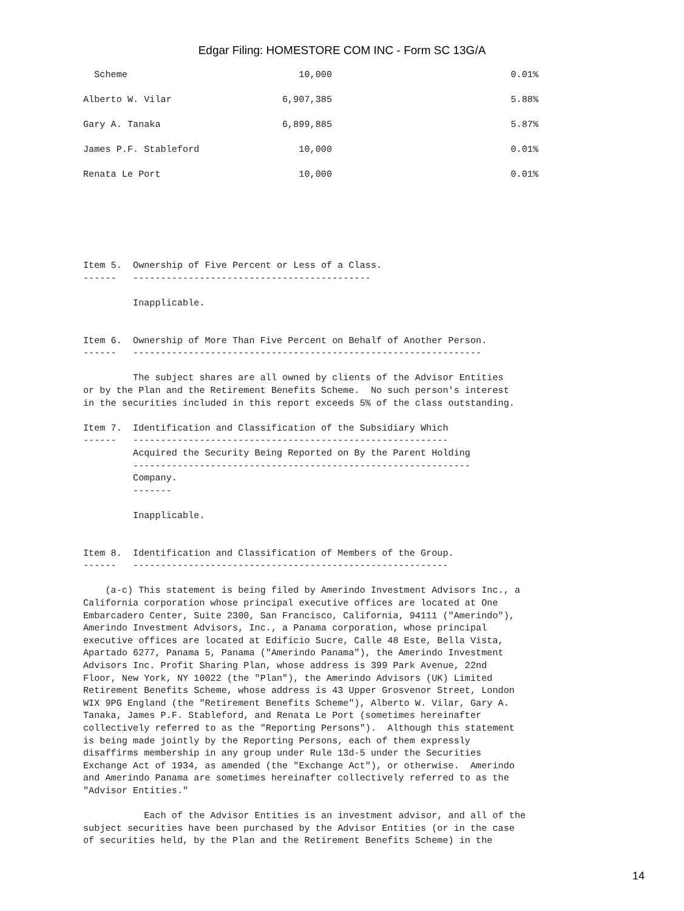Edgar Filing: HOMESTORE COM INC - Form SC 13G/A
| Scheme | 10,000 | 0.01% |
| Alberto W. Vilar | 6,907,385 | 5.88% |
| Gary A. Tanaka | 6,899,885 | 5.87% |
| James P.F. Stableford | 10,000 | 0.01% |
| Renata Le Port | 10,000 | 0.01% |
Item 5.  Ownership of Five Percent or Less of a Class.
------   -------------------------------------------

         Inapplicable.


Item 6.  Ownership of More Than Five Percent on Behalf of Another Person.
------   ---------------------------------------------------------------

         The subject shares are all owned by clients of the Advisor Entities
or by the Plan and the Retirement Benefits Scheme.  No such person's interest
in the securities included in this report exceeds 5% of the class outstanding.

Item 7.  Identification and Classification of the Subsidiary Which
------   ---------------------------------------------------------
         Acquired the Security Being Reported on By the Parent Holding
         -------------------------------------------------------------
         Company.
         -------

         Inapplicable.


Item 8.  Identification and Classification of Members of the Group.
------   ---------------------------------------------------------

    (a-c) This statement is being filed by Amerindo Investment Advisors Inc., a
California corporation whose principal executive offices are located at One
Embarcadero Center, Suite 2300, San Francisco, California, 94111 ("Amerindo"),
Amerindo Investment Advisors, Inc., a Panama corporation, whose principal
executive offices are located at Edificio Sucre, Calle 48 Este, Bella Vista,
Apartado 6277, Panama 5, Panama ("Amerindo Panama"), the Amerindo Investment
Advisors Inc. Profit Sharing Plan, whose address is 399 Park Avenue, 22nd
Floor, New York, NY 10022 (the "Plan"), the Amerindo Advisors (UK) Limited
Retirement Benefits Scheme, whose address is 43 Upper Grosvenor Street, London
WIX 9PG England (the "Retirement Benefits Scheme"), Alberto W. Vilar, Gary A.
Tanaka, James P.F. Stableford, and Renata Le Port (sometimes hereinafter
collectively referred to as the "Reporting Persons").  Although this statement
is being made jointly by the Reporting Persons, each of them expressly
disaffirms membership in any group under Rule 13d-5 under the Securities
Exchange Act of 1934, as amended (the "Exchange Act"), or otherwise.  Amerindo
and Amerindo Panama are sometimes hereinafter collectively referred to as the
"Advisor Entities."

           Each of the Advisor Entities is an investment advisor, and all of the
subject securities have been purchased by the Advisor Entities (or in the case
of securities held, by the Plan and the Retirement Benefits Scheme) in the
14